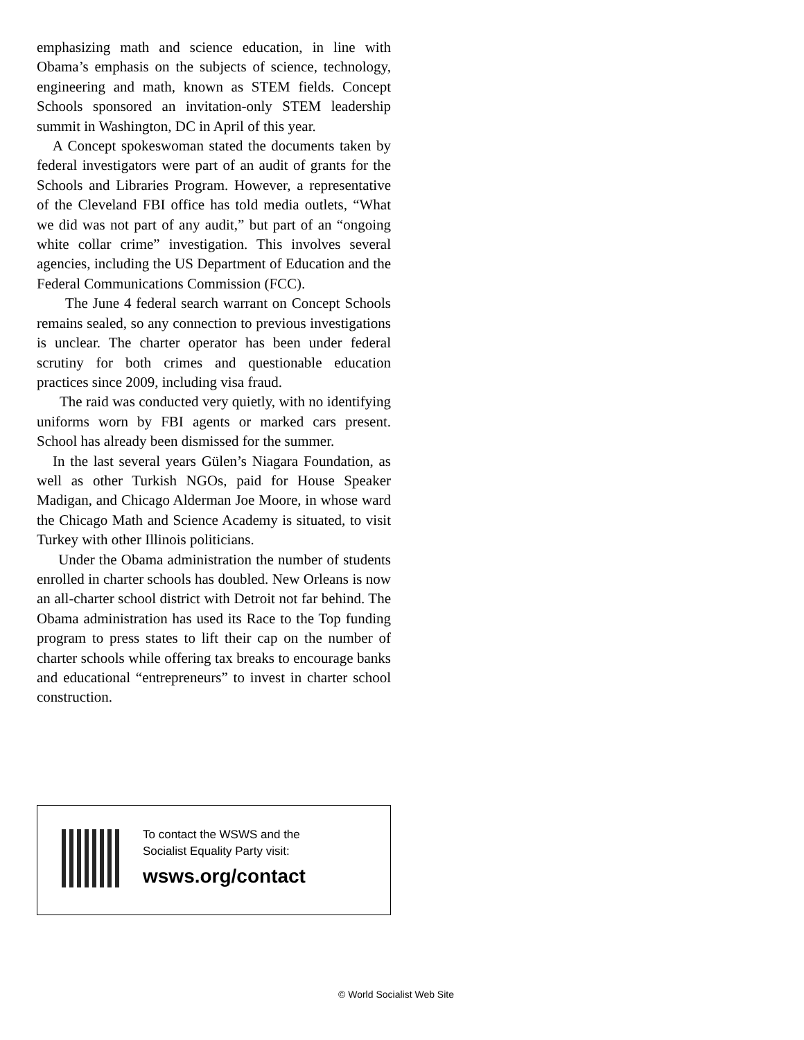emphasizing math and science education, in line with Obama’s emphasis on the subjects of science, technology, engineering and math, known as STEM fields. Concept Schools sponsored an invitation-only STEM leadership summit in Washington, DC in April of this year.
A Concept spokeswoman stated the documents taken by federal investigators were part of an audit of grants for the Schools and Libraries Program. However, a representative of the Cleveland FBI office has told media outlets, “What we did was not part of any audit,” but part of an “ongoing white collar crime” investigation. This involves several agencies, including the US Department of Education and the Federal Communications Commission (FCC).
The June 4 federal search warrant on Concept Schools remains sealed, so any connection to previous investigations is unclear. The charter operator has been under federal scrutiny for both crimes and questionable education practices since 2009, including visa fraud.
The raid was conducted very quietly, with no identifying uniforms worn by FBI agents or marked cars present. School has already been dismissed for the summer.
In the last several years Gülen’s Niagara Foundation, as well as other Turkish NGOs, paid for House Speaker Madigan, and Chicago Alderman Joe Moore, in whose ward the Chicago Math and Science Academy is situated, to visit Turkey with other Illinois politicians.
Under the Obama administration the number of students enrolled in charter schools has doubled. New Orleans is now an all-charter school district with Detroit not far behind. The Obama administration has used its Race to the Top funding program to press states to lift their cap on the number of charter schools while offering tax breaks to encourage banks and educational “entrepreneurs” to invest in charter school construction.
To contact the WSWS and the
Socialist Equality Party visit:
wsws.org/contact
© World Socialist Web Site